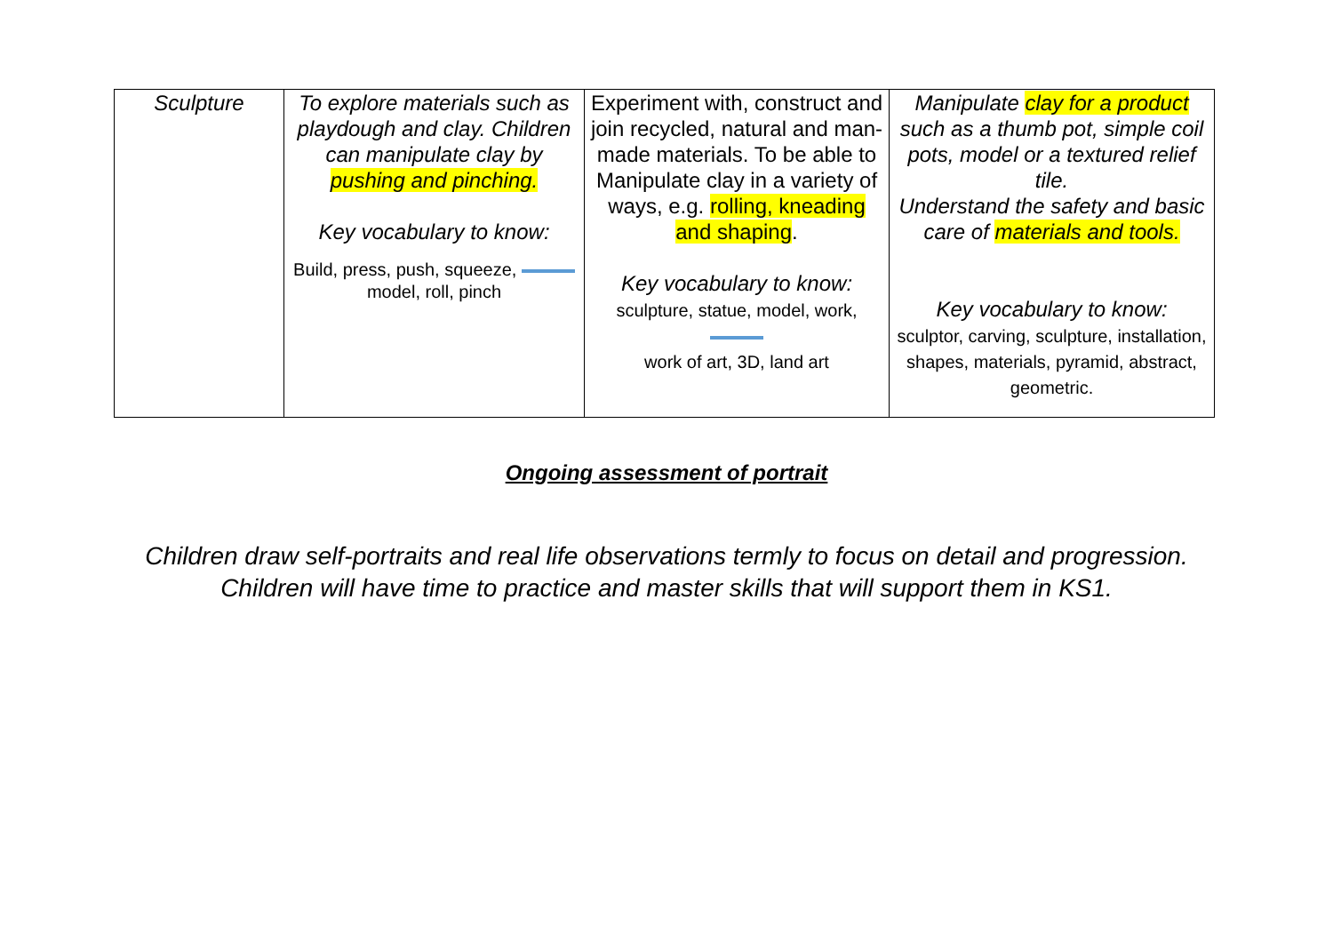| Sculpture | To explore materials such as playdough and clay. Children can manipulate clay by pushing and pinching. Key vocabulary to know: Build, press, push, squeeze, model, roll, pinch | Experiment with, construct and join recycled, natural and man-made materials. To be able to Manipulate clay in a variety of ways, e.g. rolling, kneading and shaping . Key vocabulary to know: sculpture, statue, model, work, work of art, 3D, land art | Manipulate clay for a product such as a thumb pot, simple coil pots, model or a textured relief tile. Understand the safety and basic care of materials and tools. Key vocabulary to know: sculptor, carving, sculpture, installation, shapes, materials, pyramid, abstract, geometric. |
Ongoing assessment of portrait
Children draw self-portraits and real life observations termly to focus on detail and progression.
Children will have time to practice and master skills that will support them in KS1.